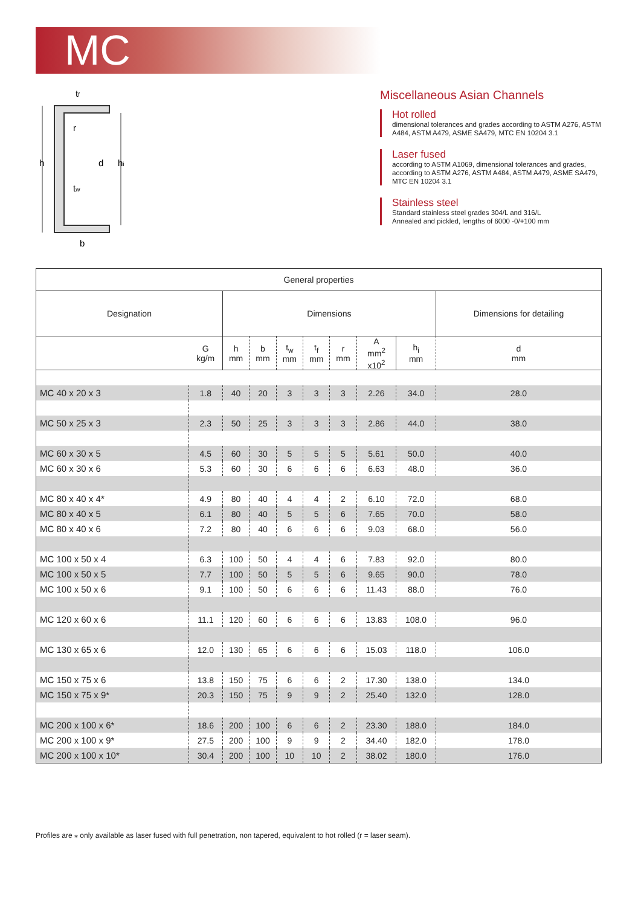MC
tf
r
h
d
hi
tw
b
Miscellaneous Asian Channels
Hot rolled
dimensional tolerances and grades according to ASTM A276, ASTM A484, ASTM A479, ASME SA479, MTC EN 10204 3.1
Laser fused
according to ASTM A1069, dimensional tolerances and grades, according to ASTM A276, ASTM A484, ASTM A479, ASME SA479, MTC EN 10204 3.1
Stainless steel
Standard stainless steel grades 304/L and 316/L
Annealed and pickled, lengths of 6000 -0/+100 mm
| General properties | | | | | | | | | |
| --- | --- | --- | --- | --- | --- | --- | --- | --- | --- |
| Designation | | Dimensions | | | | | | | Dimensions for detailing |
| | G kg/m | h mm | b mm | t<sub>w</sub> mm | t<sub>f</sub> mm | r mm | A mm<sup>2</sup> x10<sup>2</sup> | h<sub>i</sub> mm | d mm |
| MC 40 x 20 x 3 | 1.8 | 40 | 20 | 3 | 3 | 3 | 2.26 | 34.0 | 28.0 |
| MC 50 x 25 x 3 | 2.3 | 50 | 25 | 3 | 3 | 3 | 2.86 | 44.0 | 38.0 |
| MC 60 x 30 x 5 | 4.5 | 60 | 30 | 5 | 5 | 5 | 5.61 | 50.0 | 40.0 |
| MC 60 x 30 x 6 | 5.3 | 60 | 30 | 6 | 6 | 6 | 6.63 | 48.0 | 36.0 |
| MC 80 x 40 x 4* | 4.9 | 80 | 40 | 4 | 4 | 2 | 6.10 | 72.0 | 68.0 |
| MC 80 x 40 x 5 | 6.1 | 80 | 40 | 5 | 5 | 6 | 7.65 | 70.0 | 58.0 |
| MC 80 x 40 x 6 | 7.2 | 80 | 40 | 6 | 6 | 6 | 9.03 | 68.0 | 56.0 |
| MC 100 x 50 x 4 | 6.3 | 100 | 50 | 4 | 4 | 6 | 7.83 | 92.0 | 80.0 |
| MC 100 x 50 x 5 | 7.7 | 100 | 50 | 5 | 5 | 6 | 9.65 | 90.0 | 78.0 |
| MC 100 x 50 x 6 | 9.1 | 100 | 50 | 6 | 6 | 6 | 11.43 | 88.0 | 76.0 |
| MC 120 x 60 x 6 | 11.1 | 120 | 60 | 6 | 6 | 6 | 13.83 | 108.0 | 96.0 |
| MC 130 x 65 x 6 | 12.0 | 130 | 65 | 6 | 6 | 6 | 15.03 | 118.0 | 106.0 |
| MC 150 x 75 x 6 | 13.8 | 150 | 75 | 6 | 6 | 2 | 17.30 | 138.0 | 134.0 |
| MC 150 x 75 x 9* | 20.3 | 150 | 75 | 9 | 9 | 2 | 25.40 | 132.0 | 128.0 |
| MC 200 x 100 x 6* | 18.6 | 200 | 100 | 6 | 6 | 2 | 23.30 | 188.0 | 184.0 |
| MC 200 x 100 x 9* | 27.5 | 200 | 100 | 9 | 9 | 2 | 34.40 | 182.0 | 178.0 |
| MC 200 x 100 x 10* | 30.4 | 200 | 100 | 10 | 10 | 2 | 38.02 | 180.0 | 176.0 |
Profiles are ⁎ only available as laser fused with full penetration, non tapered, equivalent to hot rolled (r = laser seam).